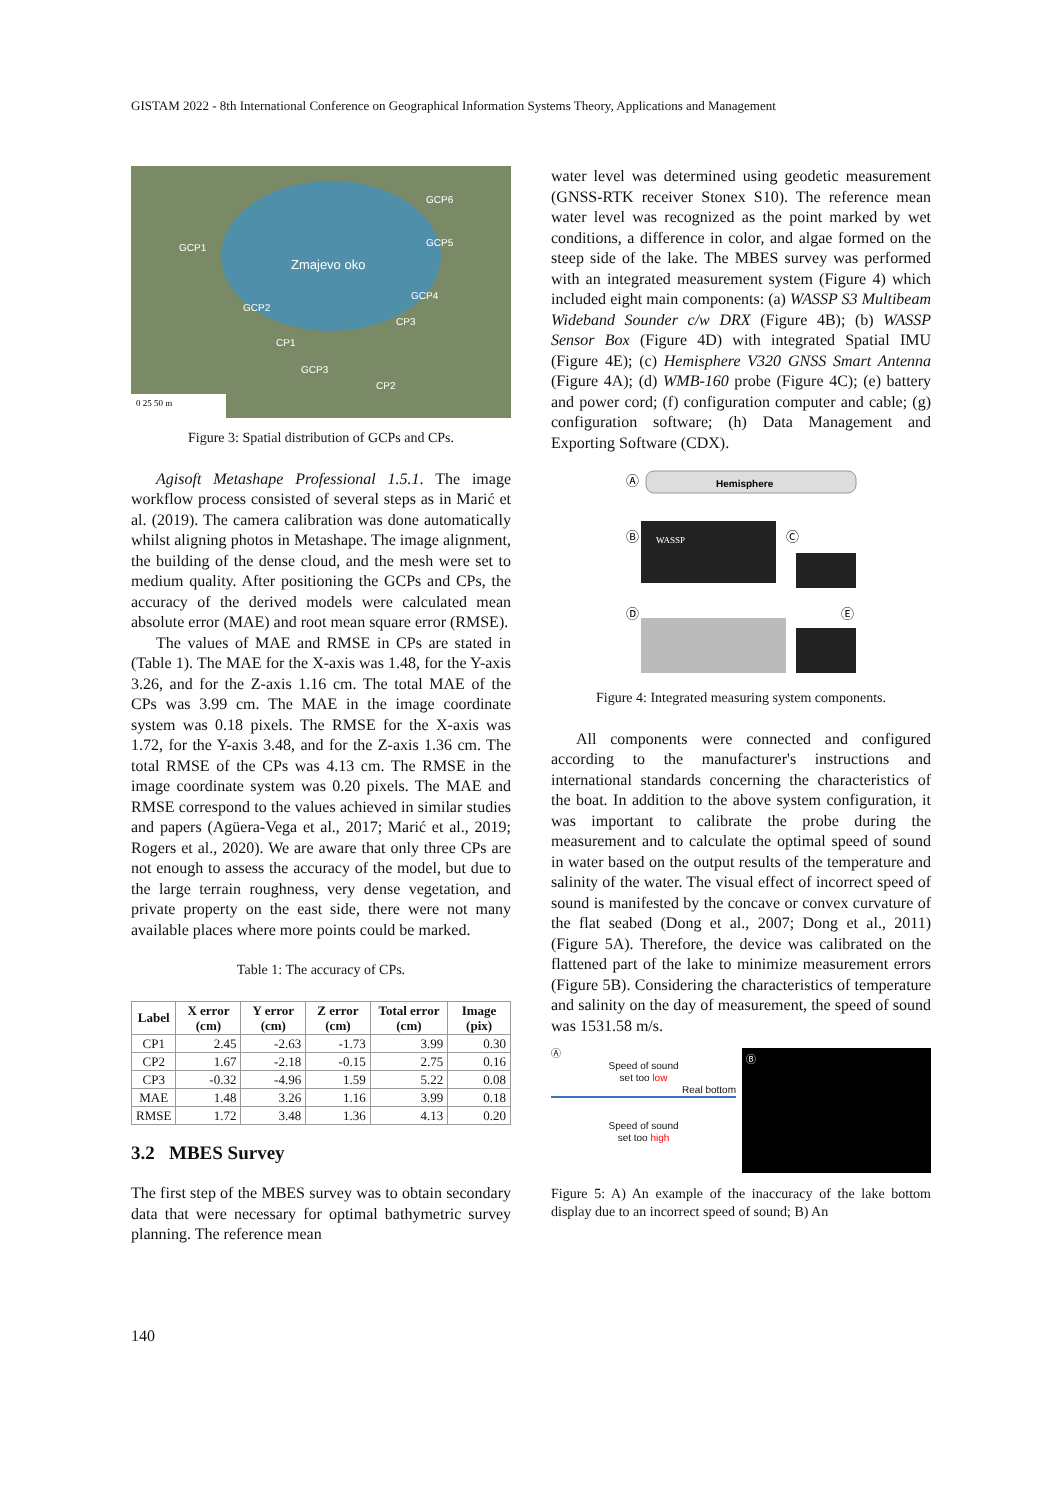GISTAM 2022 - 8th International Conference on Geographical Information Systems Theory, Applications and Management
Zmajevo oko
GCP6
GCP5
GCP1
GCP4
CP3
GCP2
CP1
GCP3
CP2
0 25 50 m
Figure 3: Spatial distribution of GCPs and CPs.
Agisoft Metashape Professional 1.5.1. The image workflow process consisted of several steps as in Marić et al. (2019). The camera calibration was done automatically whilst aligning photos in Metashape. The image alignment, the building of the dense cloud, and the mesh were set to medium quality. After positioning the GCPs and CPs, the accuracy of the derived models were calculated mean absolute error (MAE) and root mean square error (RMSE).
The values of MAE and RMSE in CPs are stated in (Table 1). The MAE for the X-axis was 1.48, for the Y-axis 3.26, and for the Z-axis 1.16 cm. The total MAE of the CPs was 3.99 cm. The MAE in the image coordinate system was 0.18 pixels. The RMSE for the X-axis was 1.72, for the Y-axis 3.48, and for the Z-axis 1.36 cm. The total RMSE of the CPs was 4.13 cm. The RMSE in the image coordinate system was 0.20 pixels. The MAE and RMSE correspond to the values achieved in similar studies and papers (Agüera-Vega et al., 2017; Marić et al., 2019; Rogers et al., 2020). We are aware that only three CPs are not enough to assess the accuracy of the model, but due to the large terrain roughness, very dense vegetation, and private property on the east side, there were not many available places where more points could be marked.
Table 1: The accuracy of CPs.
| Label | X error (cm) | Y error (cm) | Z error (cm) | Total error (cm) | Image (pix) |
| --- | --- | --- | --- | --- | --- |
| CP1 | 2.45 | -2.63 | -1.73 | 3.99 | 0.30 |
| CP2 | 1.67 | -2.18 | -0.15 | 2.75 | 0.16 |
| CP3 | -0.32 | -4.96 | 1.59 | 5.22 | 0.08 |
| MAE | 1.48 | 3.26 | 1.16 | 3.99 | 0.18 |
| RMSE | 1.72 | 3.48 | 1.36 | 4.13 | 0.20 |
3.2 MBES Survey
The first step of the MBES survey was to obtain secondary data that were necessary for optimal bathymetric survey planning. The reference mean
water level was determined using geodetic measurement (GNSS-RTK receiver Stonex S10). The reference mean water level was recognized as the point marked by wet conditions, a difference in color, and algae formed on the steep side of the lake. The MBES survey was performed with an integrated measurement system (Figure 4) which included eight main components: (a) WASSP S3 Multibeam Wideband Sounder c/w DRX (Figure 4B); (b) WASSP Sensor Box (Figure 4D) with integrated Spatial IMU (Figure 4E); (c) Hemisphere V320 GNSS Smart Antenna (Figure 4A); (d) WMB-160 probe (Figure 4C); (e) battery and power cord; (f) configuration computer and cable; (g) configuration software; (h) Data Management and Exporting Software (CDX).
Ⓐ
Hemisphere
Ⓑ
WASSP
Ⓒ
Ⓓ
Ⓔ
Figure 4: Integrated measuring system components.
All components were connected and configured according to the manufacturer's instructions and international standards concerning the characteristics of the boat. In addition to the above system configuration, it was important to calibrate the probe during the measurement and to calculate the optimal speed of sound in water based on the output results of the temperature and salinity of the water. The visual effect of incorrect speed of sound is manifested by the concave or convex curvature of the flat seabed (Dong et al., 2007; Dong et al., 2011) (Figure 5A). Therefore, the device was calibrated on the flattened part of the lake to minimize measurement errors (Figure 5B). Considering the characteristics of temperature and salinity on the day of measurement, the speed of sound was 1531.58 m/s.
Ⓐ
Speed of sound
set too low
Real bottom
Speed of sound
set too high
Ⓑ
Figure 5: A) An example of the inaccuracy of the lake bottom display due to an incorrect speed of sound; B) An
140